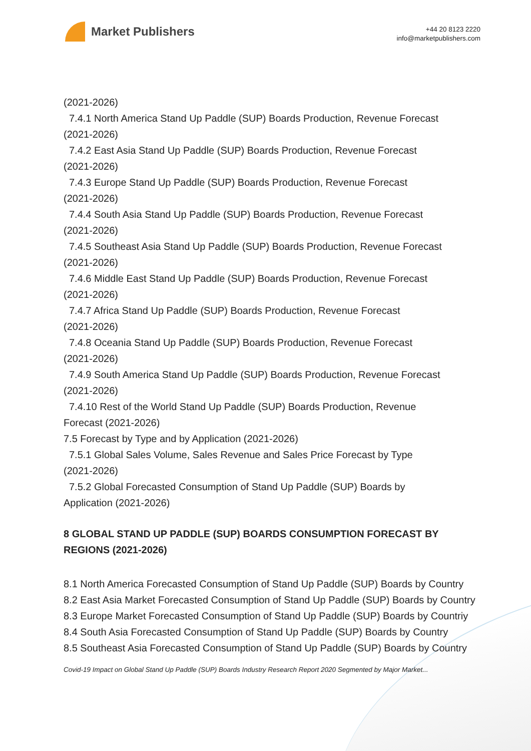Market Publishers
+44 20 8123 2220
info@marketpublishers.com
(2021-2026)
7.4.1 North America Stand Up Paddle (SUP) Boards Production, Revenue Forecast
(2021-2026)
7.4.2 East Asia Stand Up Paddle (SUP) Boards Production, Revenue Forecast
(2021-2026)
7.4.3 Europe Stand Up Paddle (SUP) Boards Production, Revenue Forecast
(2021-2026)
7.4.4 South Asia Stand Up Paddle (SUP) Boards Production, Revenue Forecast
(2021-2026)
7.4.5 Southeast Asia Stand Up Paddle (SUP) Boards Production, Revenue Forecast
(2021-2026)
7.4.6 Middle East Stand Up Paddle (SUP) Boards Production, Revenue Forecast
(2021-2026)
7.4.7 Africa Stand Up Paddle (SUP) Boards Production, Revenue Forecast
(2021-2026)
7.4.8 Oceania Stand Up Paddle (SUP) Boards Production, Revenue Forecast
(2021-2026)
7.4.9 South America Stand Up Paddle (SUP) Boards Production, Revenue Forecast
(2021-2026)
7.4.10 Rest of the World Stand Up Paddle (SUP) Boards Production, Revenue
Forecast (2021-2026)
7.5 Forecast by Type and by Application (2021-2026)
7.5.1 Global Sales Volume, Sales Revenue and Sales Price Forecast by Type
(2021-2026)
7.5.2 Global Forecasted Consumption of Stand Up Paddle (SUP) Boards by
Application (2021-2026)
8 GLOBAL STAND UP PADDLE (SUP) BOARDS CONSUMPTION FORECAST BY REGIONS (2021-2026)
8.1 North America Forecasted Consumption of Stand Up Paddle (SUP) Boards by Country
8.2 East Asia Market Forecasted Consumption of Stand Up Paddle (SUP) Boards by Country
8.3 Europe Market Forecasted Consumption of Stand Up Paddle (SUP) Boards by Countriy
8.4 South Asia Forecasted Consumption of Stand Up Paddle (SUP) Boards by Country
8.5 Southeast Asia Forecasted Consumption of Stand Up Paddle (SUP) Boards by Country
Covid-19 Impact on Global Stand Up Paddle (SUP) Boards Industry Research Report 2020 Segmented by Major Market...